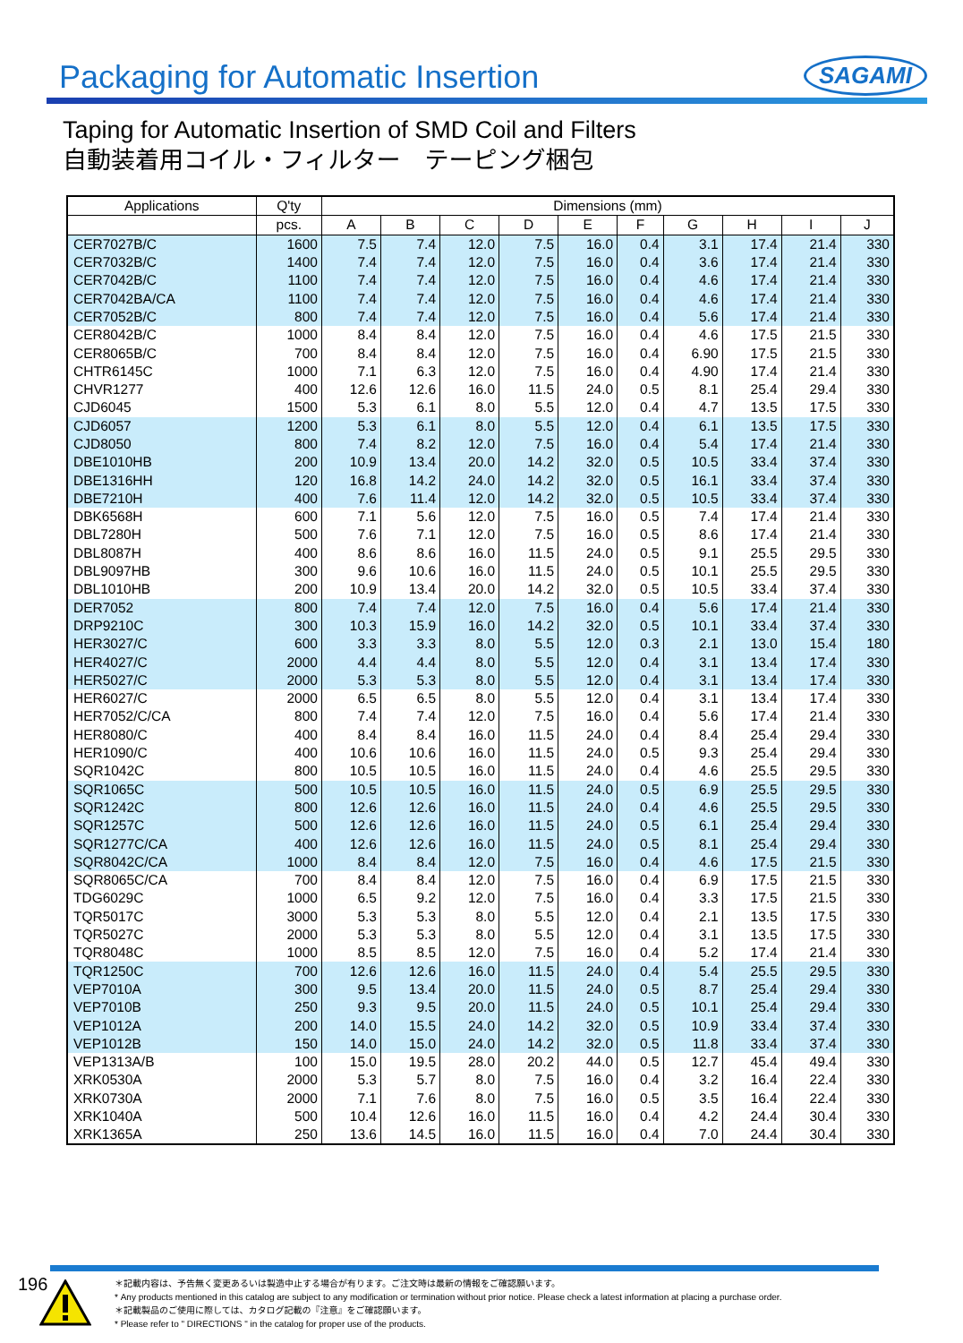Packaging for Automatic Insertion
SAGAMI
Taping for Automatic Insertion of SMD Coil and Filters
自動装着用コイル・フィルター　テーピング梱包
| Applications | Q'ty | Dimensions (mm) | | | | | | | | | |
| --- | --- | --- | --- | --- | --- | --- | --- | --- | --- | --- | --- |
| | pcs. | A | B | C | D | E | F | G | H | I | J |
| CER7027B/C | 1600 | 7.5 | 7.4 | 12.0 | 7.5 | 16.0 | 0.4 | 3.1 | 17.4 | 21.4 | 330 |
| CER7032B/C | 1400 | 7.4 | 7.4 | 12.0 | 7.5 | 16.0 | 0.4 | 3.6 | 17.4 | 21.4 | 330 |
| CER7042B/C | 1100 | 7.4 | 7.4 | 12.0 | 7.5 | 16.0 | 0.4 | 4.6 | 17.4 | 21.4 | 330 |
| CER7042BA/CA | 1100 | 7.4 | 7.4 | 12.0 | 7.5 | 16.0 | 0.4 | 4.6 | 17.4 | 21.4 | 330 |
| CER7052B/C | 800 | 7.4 | 7.4 | 12.0 | 7.5 | 16.0 | 0.4 | 5.6 | 17.4 | 21.4 | 330 |
| CER8042B/C | 1000 | 8.4 | 8.4 | 12.0 | 7.5 | 16.0 | 0.4 | 4.6 | 17.5 | 21.5 | 330 |
| CER8065B/C | 700 | 8.4 | 8.4 | 12.0 | 7.5 | 16.0 | 0.4 | 6.90 | 17.5 | 21.5 | 330 |
| CHTR6145C | 1000 | 7.1 | 6.3 | 12.0 | 7.5 | 16.0 | 0.4 | 4.90 | 17.4 | 21.4 | 330 |
| CHVR1277 | 400 | 12.6 | 12.6 | 16.0 | 11.5 | 24.0 | 0.5 | 8.1 | 25.4 | 29.4 | 330 |
| CJD6045 | 1500 | 5.3 | 6.1 | 8.0 | 5.5 | 12.0 | 0.4 | 4.7 | 13.5 | 17.5 | 330 |
| CJD6057 | 1200 | 5.3 | 6.1 | 8.0 | 5.5 | 12.0 | 0.4 | 6.1 | 13.5 | 17.5 | 330 |
| CJD8050 | 800 | 7.4 | 8.2 | 12.0 | 7.5 | 16.0 | 0.4 | 5.4 | 17.4 | 21.4 | 330 |
| DBE1010HB | 200 | 10.9 | 13.4 | 20.0 | 14.2 | 32.0 | 0.5 | 10.5 | 33.4 | 37.4 | 330 |
| DBE1316HH | 120 | 16.8 | 14.2 | 24.0 | 14.2 | 32.0 | 0.5 | 16.1 | 33.4 | 37.4 | 330 |
| DBE7210H | 400 | 7.6 | 11.4 | 12.0 | 14.2 | 32.0 | 0.5 | 10.5 | 33.4 | 37.4 | 330 |
| DBK6568H | 600 | 7.1 | 5.6 | 12.0 | 7.5 | 16.0 | 0.5 | 7.4 | 17.4 | 21.4 | 330 |
| DBL7280H | 500 | 7.6 | 7.1 | 12.0 | 7.5 | 16.0 | 0.5 | 8.6 | 17.4 | 21.4 | 330 |
| DBL8087H | 400 | 8.6 | 8.6 | 16.0 | 11.5 | 24.0 | 0.5 | 9.1 | 25.5 | 29.5 | 330 |
| DBL9097HB | 300 | 9.6 | 10.6 | 16.0 | 11.5 | 24.0 | 0.5 | 10.1 | 25.5 | 29.5 | 330 |
| DBL1010HB | 200 | 10.9 | 13.4 | 20.0 | 14.2 | 32.0 | 0.5 | 10.5 | 33.4 | 37.4 | 330 |
| DER7052 | 800 | 7.4 | 7.4 | 12.0 | 7.5 | 16.0 | 0.4 | 5.6 | 17.4 | 21.4 | 330 |
| DRP9210C | 300 | 10.3 | 15.9 | 16.0 | 14.2 | 32.0 | 0.5 | 10.1 | 33.4 | 37.4 | 330 |
| HER3027/C | 600 | 3.3 | 3.3 | 8.0 | 5.5 | 12.0 | 0.3 | 2.1 | 13.0 | 15.4 | 180 |
| HER4027/C | 2000 | 4.4 | 4.4 | 8.0 | 5.5 | 12.0 | 0.4 | 3.1 | 13.4 | 17.4 | 330 |
| HER5027/C | 2000 | 5.3 | 5.3 | 8.0 | 5.5 | 12.0 | 0.4 | 3.1 | 13.4 | 17.4 | 330 |
| HER6027/C | 2000 | 6.5 | 6.5 | 8.0 | 5.5 | 12.0 | 0.4 | 3.1 | 13.4 | 17.4 | 330 |
| HER7052/C/CA | 800 | 7.4 | 7.4 | 12.0 | 7.5 | 16.0 | 0.4 | 5.6 | 17.4 | 21.4 | 330 |
| HER8080/C | 400 | 8.4 | 8.4 | 16.0 | 11.5 | 24.0 | 0.4 | 8.4 | 25.4 | 29.4 | 330 |
| HER1090/C | 400 | 10.6 | 10.6 | 16.0 | 11.5 | 24.0 | 0.5 | 9.3 | 25.4 | 29.4 | 330 |
| SQR1042C | 800 | 10.5 | 10.5 | 16.0 | 11.5 | 24.0 | 0.4 | 4.6 | 25.5 | 29.5 | 330 |
| SQR1065C | 500 | 10.5 | 10.5 | 16.0 | 11.5 | 24.0 | 0.5 | 6.9 | 25.5 | 29.5 | 330 |
| SQR1242C | 800 | 12.6 | 12.6 | 16.0 | 11.5 | 24.0 | 0.4 | 4.6 | 25.5 | 29.5 | 330 |
| SQR1257C | 500 | 12.6 | 12.6 | 16.0 | 11.5 | 24.0 | 0.5 | 6.1 | 25.4 | 29.4 | 330 |
| SQR1277C/CA | 400 | 12.6 | 12.6 | 16.0 | 11.5 | 24.0 | 0.5 | 8.1 | 25.4 | 29.4 | 330 |
| SQR8042C/CA | 1000 | 8.4 | 8.4 | 12.0 | 7.5 | 16.0 | 0.4 | 4.6 | 17.5 | 21.5 | 330 |
| SQR8065C/CA | 700 | 8.4 | 8.4 | 12.0 | 7.5 | 16.0 | 0.4 | 6.9 | 17.5 | 21.5 | 330 |
| TDG6029C | 1000 | 6.5 | 9.2 | 12.0 | 7.5 | 16.0 | 0.4 | 3.3 | 17.5 | 21.5 | 330 |
| TQR5017C | 3000 | 5.3 | 5.3 | 8.0 | 5.5 | 12.0 | 0.4 | 2.1 | 13.5 | 17.5 | 330 |
| TQR5027C | 2000 | 5.3 | 5.3 | 8.0 | 5.5 | 12.0 | 0.4 | 3.1 | 13.5 | 17.5 | 330 |
| TQR8048C | 1000 | 8.5 | 8.5 | 12.0 | 7.5 | 16.0 | 0.4 | 5.2 | 17.4 | 21.4 | 330 |
| TQR1250C | 700 | 12.6 | 12.6 | 16.0 | 11.5 | 24.0 | 0.4 | 5.4 | 25.5 | 29.5 | 330 |
| VEP7010A | 300 | 9.5 | 13.4 | 20.0 | 11.5 | 24.0 | 0.5 | 8.7 | 25.4 | 29.4 | 330 |
| VEP7010B | 250 | 9.3 | 9.5 | 20.0 | 11.5 | 24.0 | 0.5 | 10.1 | 25.4 | 29.4 | 330 |
| VEP1012A | 200 | 14.0 | 15.5 | 24.0 | 14.2 | 32.0 | 0.5 | 10.9 | 33.4 | 37.4 | 330 |
| VEP1012B | 150 | 14.0 | 15.0 | 24.0 | 14.2 | 32.0 | 0.5 | 11.8 | 33.4 | 37.4 | 330 |
| VEP1313A/B | 100 | 15.0 | 19.5 | 28.0 | 20.2 | 44.0 | 0.5 | 12.7 | 45.4 | 49.4 | 330 |
| XRK0530A | 2000 | 5.3 | 5.7 | 8.0 | 7.5 | 16.0 | 0.4 | 3.2 | 16.4 | 22.4 | 330 |
| XRK0730A | 2000 | 7.1 | 7.6 | 8.0 | 7.5 | 16.0 | 0.5 | 3.5 | 16.4 | 22.4 | 330 |
| XRK1040A | 500 | 10.4 | 12.6 | 16.0 | 11.5 | 16.0 | 0.4 | 4.2 | 24.4 | 30.4 | 330 |
| XRK1365A | 250 | 13.6 | 14.5 | 16.0 | 11.5 | 16.0 | 0.4 | 7.0 | 24.4 | 30.4 | 330 |
196
＊記載内容は、予告無く変更あるいは製造中止する場合が有ります。ご注文時は最新の情報をご確認願います。
* Any products mentioned in this catalog are subject to any modification or termination without prior notice. Please check a latest information at placing a purchase order.
＊記載製品のご使用に際しては、カタログ記載の『注意』をご確認願います。
* Please refer to " DIRECTIONS " in the catalog for proper use of the products.